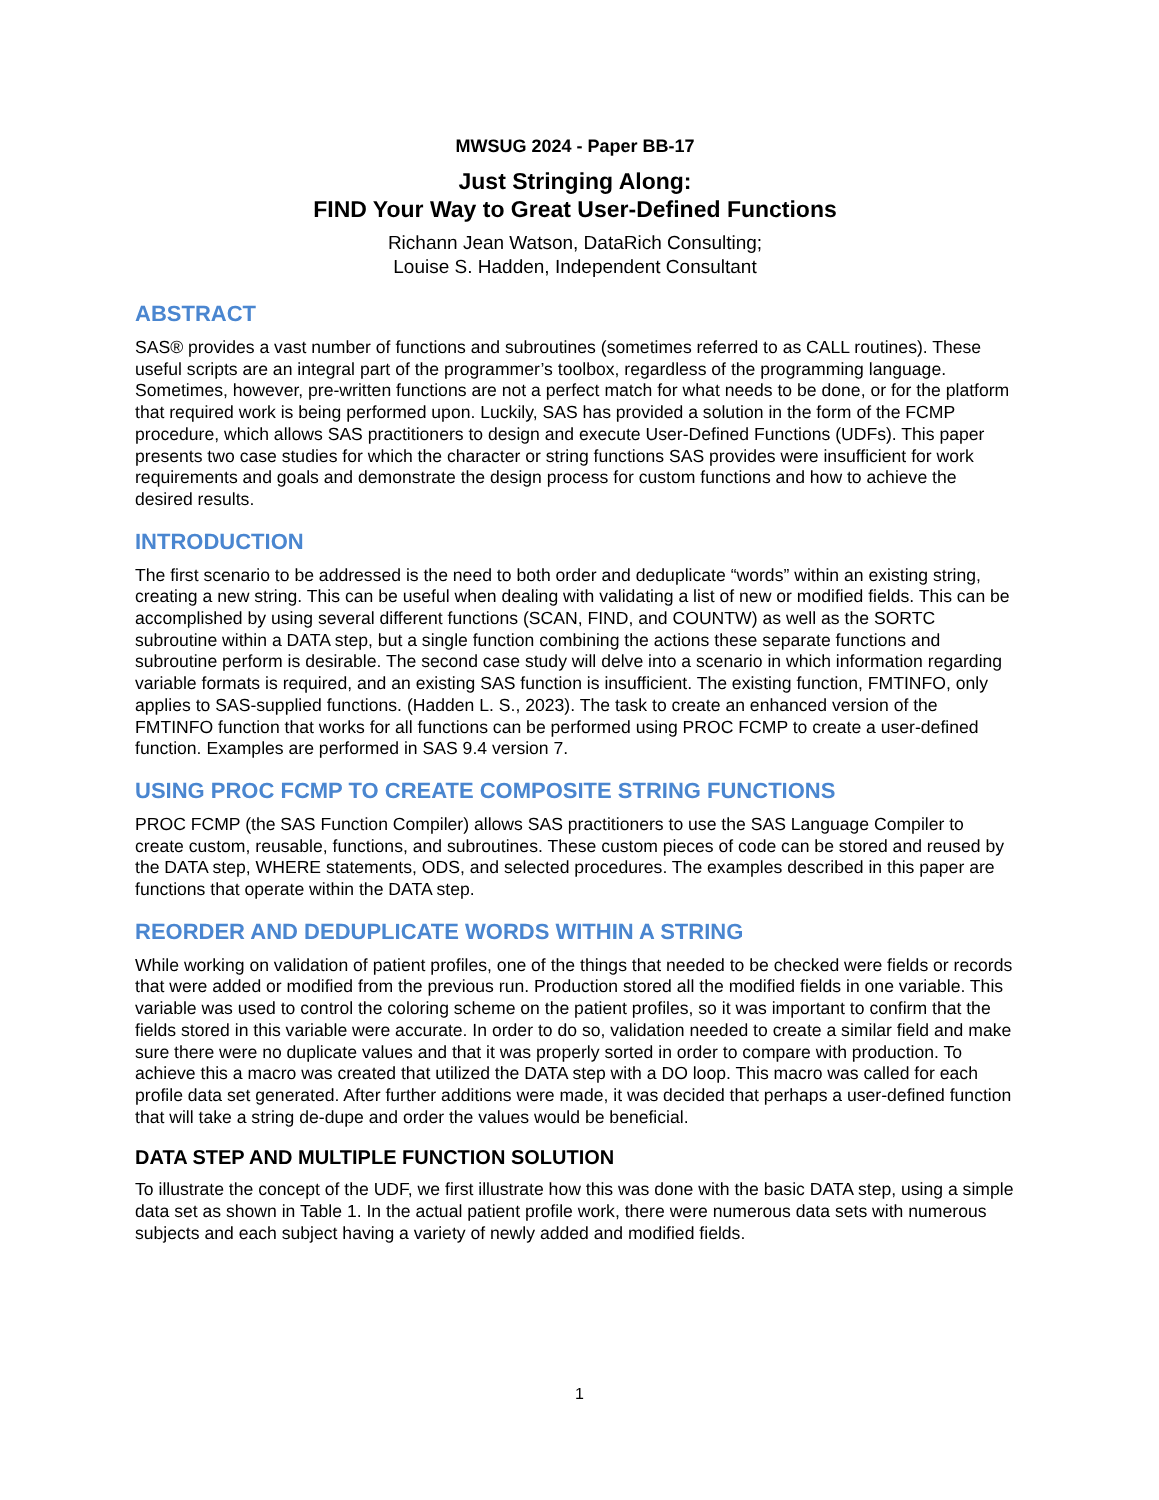MWSUG 2024 - Paper BB-17
Just Stringing Along:
FIND Your Way to Great User-Defined Functions
Richann Jean Watson, DataRich Consulting;
Louise S. Hadden, Independent Consultant
ABSTRACT
SAS® provides a vast number of functions and subroutines (sometimes referred to as CALL routines). These useful scripts are an integral part of the programmer’s toolbox, regardless of the programming language. Sometimes, however, pre-written functions are not a perfect match for what needs to be done, or for the platform that required work is being performed upon. Luckily, SAS has provided a solution in the form of the FCMP procedure, which allows SAS practitioners to design and execute User-Defined Functions (UDFs). This paper presents two case studies for which the character or string functions SAS provides were insufficient for work requirements and goals and demonstrate the design process for custom functions and how to achieve the desired results.
INTRODUCTION
The first scenario to be addressed is the need to both order and deduplicate “words” within an existing string, creating a new string. This can be useful when dealing with validating a list of new or modified fields. This can be accomplished by using several different functions (SCAN, FIND, and COUNTW) as well as the SORTC subroutine within a DATA step, but a single function combining the actions these separate functions and subroutine perform is desirable. The second case study will delve into a scenario in which information regarding variable formats is required, and an existing SAS function is insufficient. The existing function, FMTINFO, only applies to SAS-supplied functions. (Hadden L. S., 2023). The task to create an enhanced version of the FMTINFO function that works for all functions can be performed using PROC FCMP to create a user-defined function. Examples are performed in SAS 9.4 version 7.
USING PROC FCMP TO CREATE COMPOSITE STRING FUNCTIONS
PROC FCMP (the SAS Function Compiler) allows SAS practitioners to use the SAS Language Compiler to create custom, reusable, functions, and subroutines. These custom pieces of code can be stored and reused by the DATA step, WHERE statements, ODS, and selected procedures. The examples described in this paper are functions that operate within the DATA step.
REORDER AND DEDUPLICATE WORDS WITHIN A STRING
While working on validation of patient profiles, one of the things that needed to be checked were fields or records that were added or modified from the previous run. Production stored all the modified fields in one variable. This variable was used to control the coloring scheme on the patient profiles, so it was important to confirm that the fields stored in this variable were accurate. In order to do so, validation needed to create a similar field and make sure there were no duplicate values and that it was properly sorted in order to compare with production. To achieve this a macro was created that utilized the DATA step with a DO loop. This macro was called for each profile data set generated. After further additions were made, it was decided that perhaps a user-defined function that will take a string de-dupe and order the values would be beneficial.
DATA STEP AND MULTIPLE FUNCTION SOLUTION
To illustrate the concept of the UDF, we first illustrate how this was done with the basic DATA step, using a simple data set as shown in Table 1. In the actual patient profile work, there were numerous data sets with numerous subjects and each subject having a variety of newly added and modified fields.
1